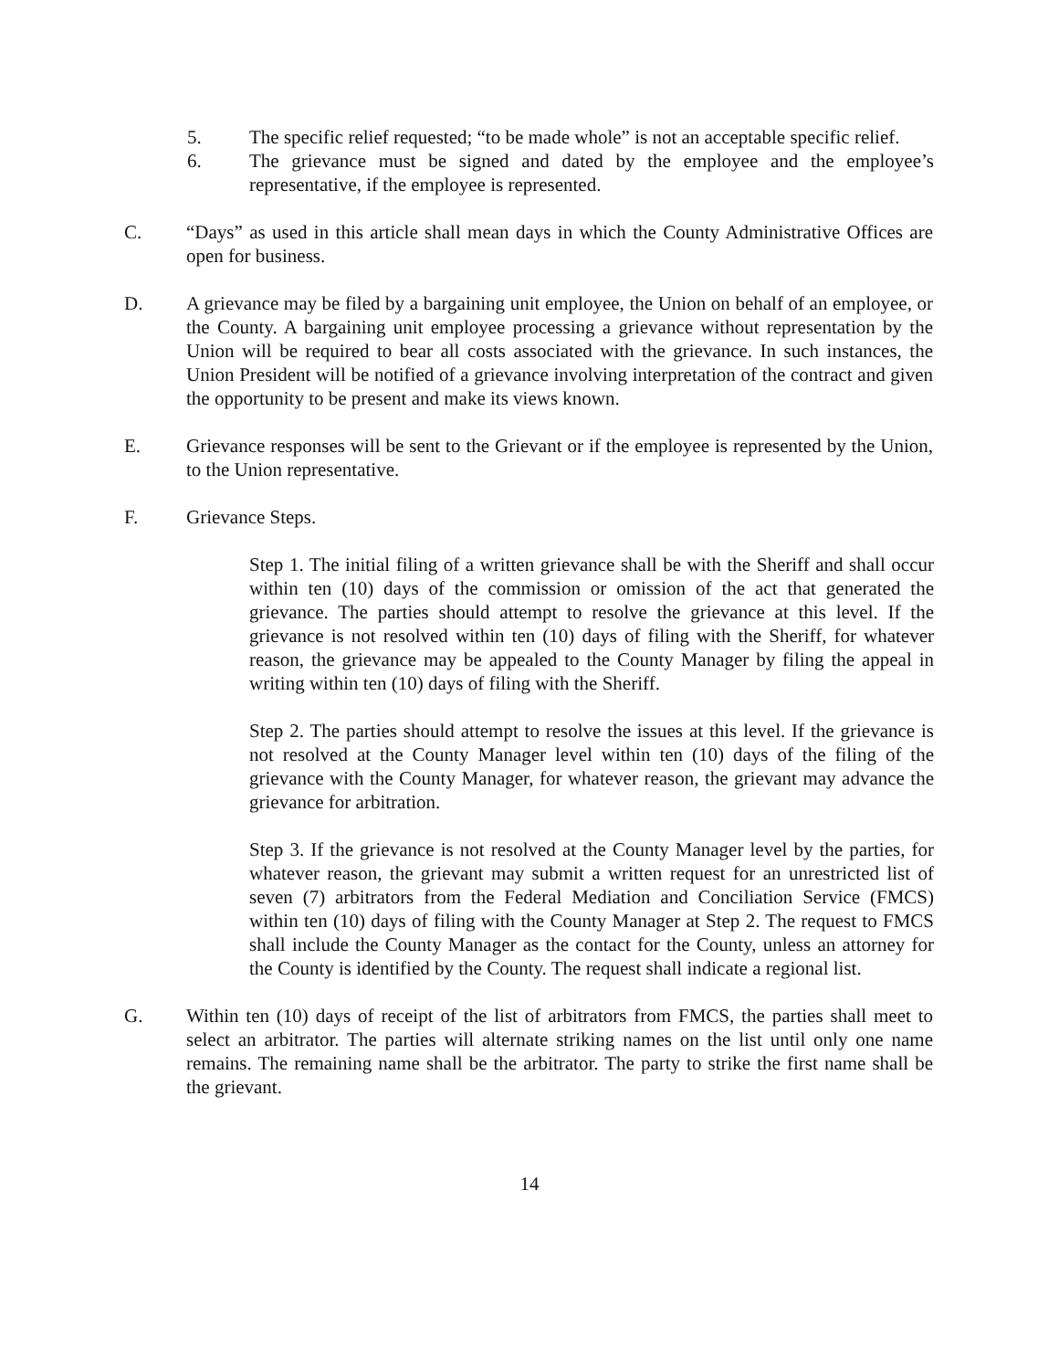5. The specific relief requested; “to be made whole” is not an acceptable specific relief.
6. The grievance must be signed and dated by the employee and the employee’s representative, if the employee is represented.
C. “Days” as used in this article shall mean days in which the County Administrative Offices are open for business.
D. A grievance may be filed by a bargaining unit employee, the Union on behalf of an employee, or the County. A bargaining unit employee processing a grievance without representation by the Union will be required to bear all costs associated with the grievance. In such instances, the Union President will be notified of a grievance involving interpretation of the contract and given the opportunity to be present and make its views known.
E. Grievance responses will be sent to the Grievant or if the employee is represented by the Union, to the Union representative.
F. Grievance Steps.
Step 1. The initial filing of a written grievance shall be with the Sheriff and shall occur within ten (10) days of the commission or omission of the act that generated the grievance. The parties should attempt to resolve the grievance at this level. If the grievance is not resolved within ten (10) days of filing with the Sheriff, for whatever reason, the grievance may be appealed to the County Manager by filing the appeal in writing within ten (10) days of filing with the Sheriff.
Step 2. The parties should attempt to resolve the issues at this level. If the grievance is not resolved at the County Manager level within ten (10) days of the filing of the grievance with the County Manager, for whatever reason, the grievant may advance the grievance for arbitration.
Step 3. If the grievance is not resolved at the County Manager level by the parties, for whatever reason, the grievant may submit a written request for an unrestricted list of seven (7) arbitrators from the Federal Mediation and Conciliation Service (FMCS) within ten (10) days of filing with the County Manager at Step 2. The request to FMCS shall include the County Manager as the contact for the County, unless an attorney for the County is identified by the County. The request shall indicate a regional list.
G. Within ten (10) days of receipt of the list of arbitrators from FMCS, the parties shall meet to select an arbitrator. The parties will alternate striking names on the list until only one name remains. The remaining name shall be the arbitrator. The party to strike the first name shall be the grievant.
14